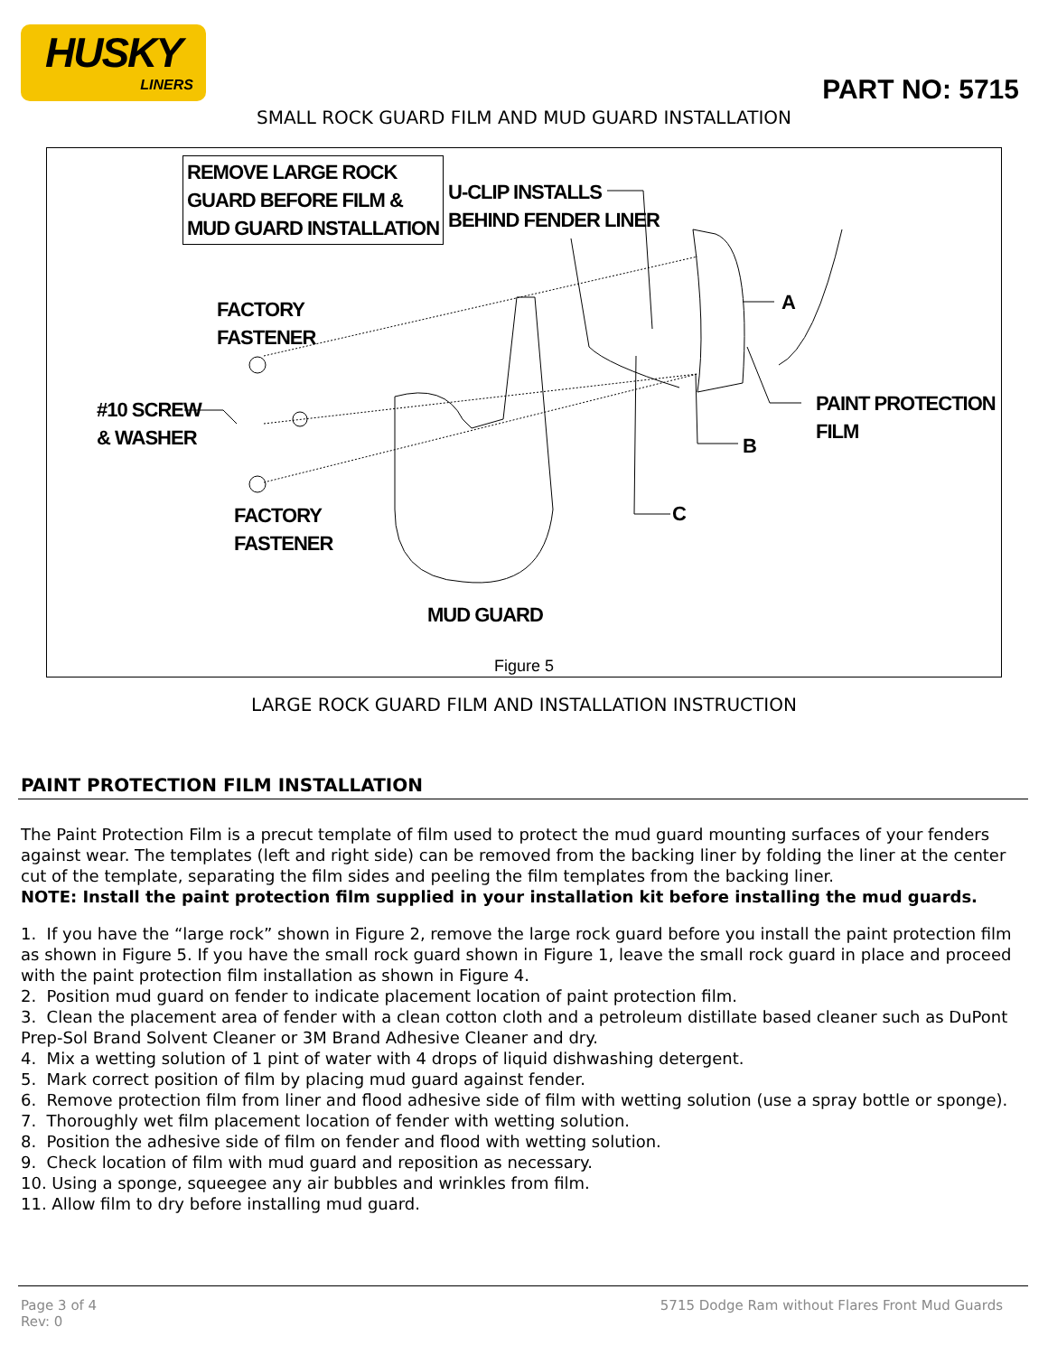HUSKY
LINERS
PART NO: 5715
SMALL ROCK GUARD FILM AND MUD GUARD INSTALLATION
REMOVE LARGE ROCK
GUARD BEFORE FILM &
MUD GUARD INSTALLATION
U-CLIP INSTALLS
BEHIND FENDER LINER
FACTORY
FASTENER
#10 SCREW
& WASHER
FACTORY
FASTENER
MUD GUARD
A
B
C
PAINT PROTECTION
FILM
Figure 5
LARGE ROCK GUARD FILM AND INSTALLATION INSTRUCTION
PAINT PROTECTION FILM INSTALLATION
The Paint Protection Film is a precut template of film used to protect the mud guard mounting surfaces of your fenders against wear. The templates (left and right side) can be removed from the backing liner by folding the liner at the center cut of the template, separating the film sides and peeling the film templates from the backing liner.
NOTE: Install the paint protection film supplied in your installation kit before installing the mud guards.
1. If you have the “large rock” shown in Figure 2, remove the large rock guard before you install the paint protection film as shown in Figure 5. If you have the small rock guard shown in Figure 1, leave the small rock guard in place and proceed with the paint protection film installation as shown in Figure 4.
2. Position mud guard on fender to indicate placement location of paint protection film.
3. Clean the placement area of fender with a clean cotton cloth and a petroleum distillate based cleaner such as DuPont Prep-Sol Brand Solvent Cleaner or 3M Brand Adhesive Cleaner and dry.
4. Mix a wetting solution of 1 pint of water with 4 drops of liquid dishwashing detergent.
5. Mark correct position of film by placing mud guard against fender.
6. Remove protection film from liner and flood adhesive side of film with wetting solution (use a spray bottle or sponge).
7. Thoroughly wet film placement location of fender with wetting solution.
8. Position the adhesive side of film on fender and flood with wetting solution.
9. Check location of film with mud guard and reposition as necessary.
10. Using a sponge, squeegee any air bubbles and wrinkles from film.
11. Allow film to dry before installing mud guard.
Page 3 of 4
Rev: 0
5715 Dodge Ram without Flares Front Mud Guards